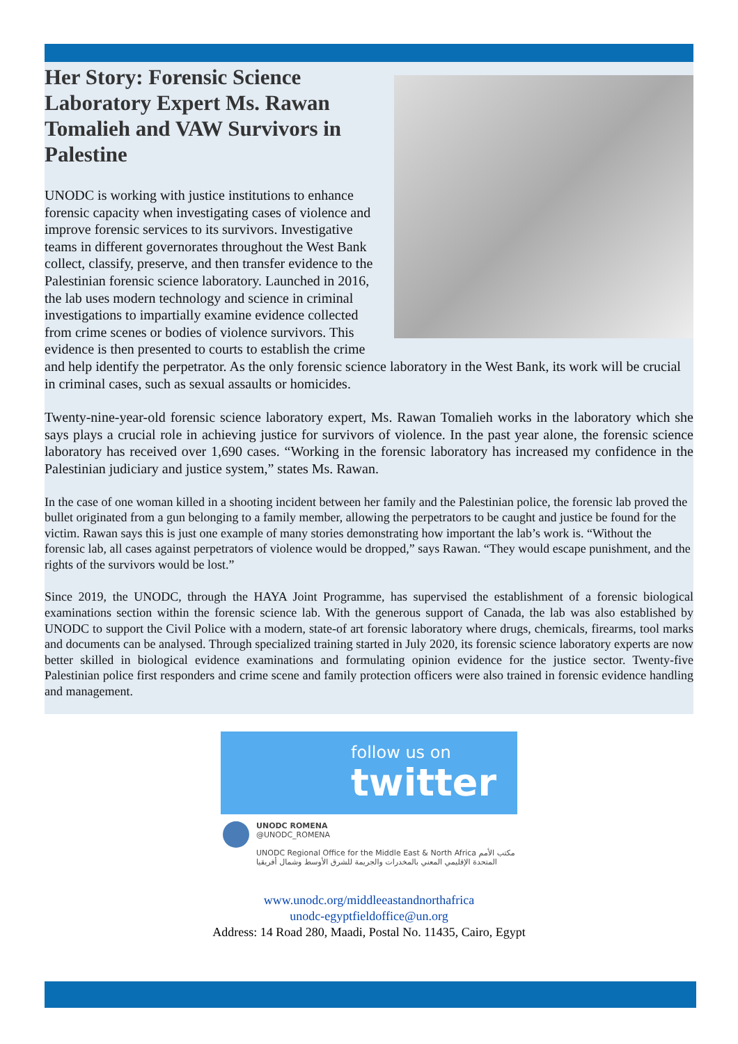Her Story: Forensic Science Laboratory Expert Ms. Rawan Tomalieh and VAW Survivors in Palestine
UNODC is working with justice institutions to enhance forensic capacity when investigating cases of violence and improve forensic services to its survivors. Investigative teams in different governorates throughout the West Bank collect, classify, preserve, and then transfer evidence to the Palestinian forensic science laboratory. Launched in 2016, the lab uses modern technology and science in criminal investigations to impartially examine evidence collected from crime scenes or bodies of violence survivors. This evidence is then presented to courts to establish the crime and help identify the perpetrator. As the only forensic science laboratory in the West Bank, its work will be crucial in criminal cases, such as sexual assaults or homicides.
Twenty-nine-year-old forensic science laboratory expert, Ms. Rawan Tomalieh works in the laboratory which she says plays a crucial role in achieving justice for survivors of violence. In the past year alone, the forensic science laboratory has received over 1,690 cases. “Working in the forensic laboratory has increased my confidence in the Palestinian judiciary and justice system,” states Ms. Rawan.
In the case of one woman killed in a shooting incident between her family and the Palestinian police, the forensic lab proved the bullet originated from a gun belonging to a family member, allowing the perpetrators to be caught and justice be found for the victim. Rawan says this is just one example of many stories demonstrating how important the lab’s work is. “Without the forensic lab, all cases against perpetrators of violence would be dropped,” says Rawan. “They would escape punishment, and the rights of the survivors would be lost.”
Since 2019, the UNODC, through the HAYA Joint Programme, has supervised the establishment of a forensic biological examinations section within the forensic science lab. With the generous support of Canada, the lab was also established by UNODC to support the Civil Police with a modern, state-of art forensic laboratory where drugs, chemicals, firearms, tool marks and documents can be analysed. Through specialized training started in July 2020, its forensic science laboratory experts are now better skilled in biological evidence examinations and formulating opinion evidence for the justice sector. Twenty-five Palestinian police first responders and crime scene and family protection officers were also trained in forensic evidence handling and management.
follow us on
twitter
UNODC ROMENA
@UNODC_ROMENA
UNODC Regional Office for the Middle East & North Africa مكتب الأمم
المتحدة الإقليمي المعني بالمخدرات والجريمة للشرق الأوسط وشمال أفريقيا
www.unodc.org/middleeastandnorthafrica
unodc-egyptfieldoffice@un.org
Address: 14 Road 280, Maadi, Postal No. 11435, Cairo, Egypt